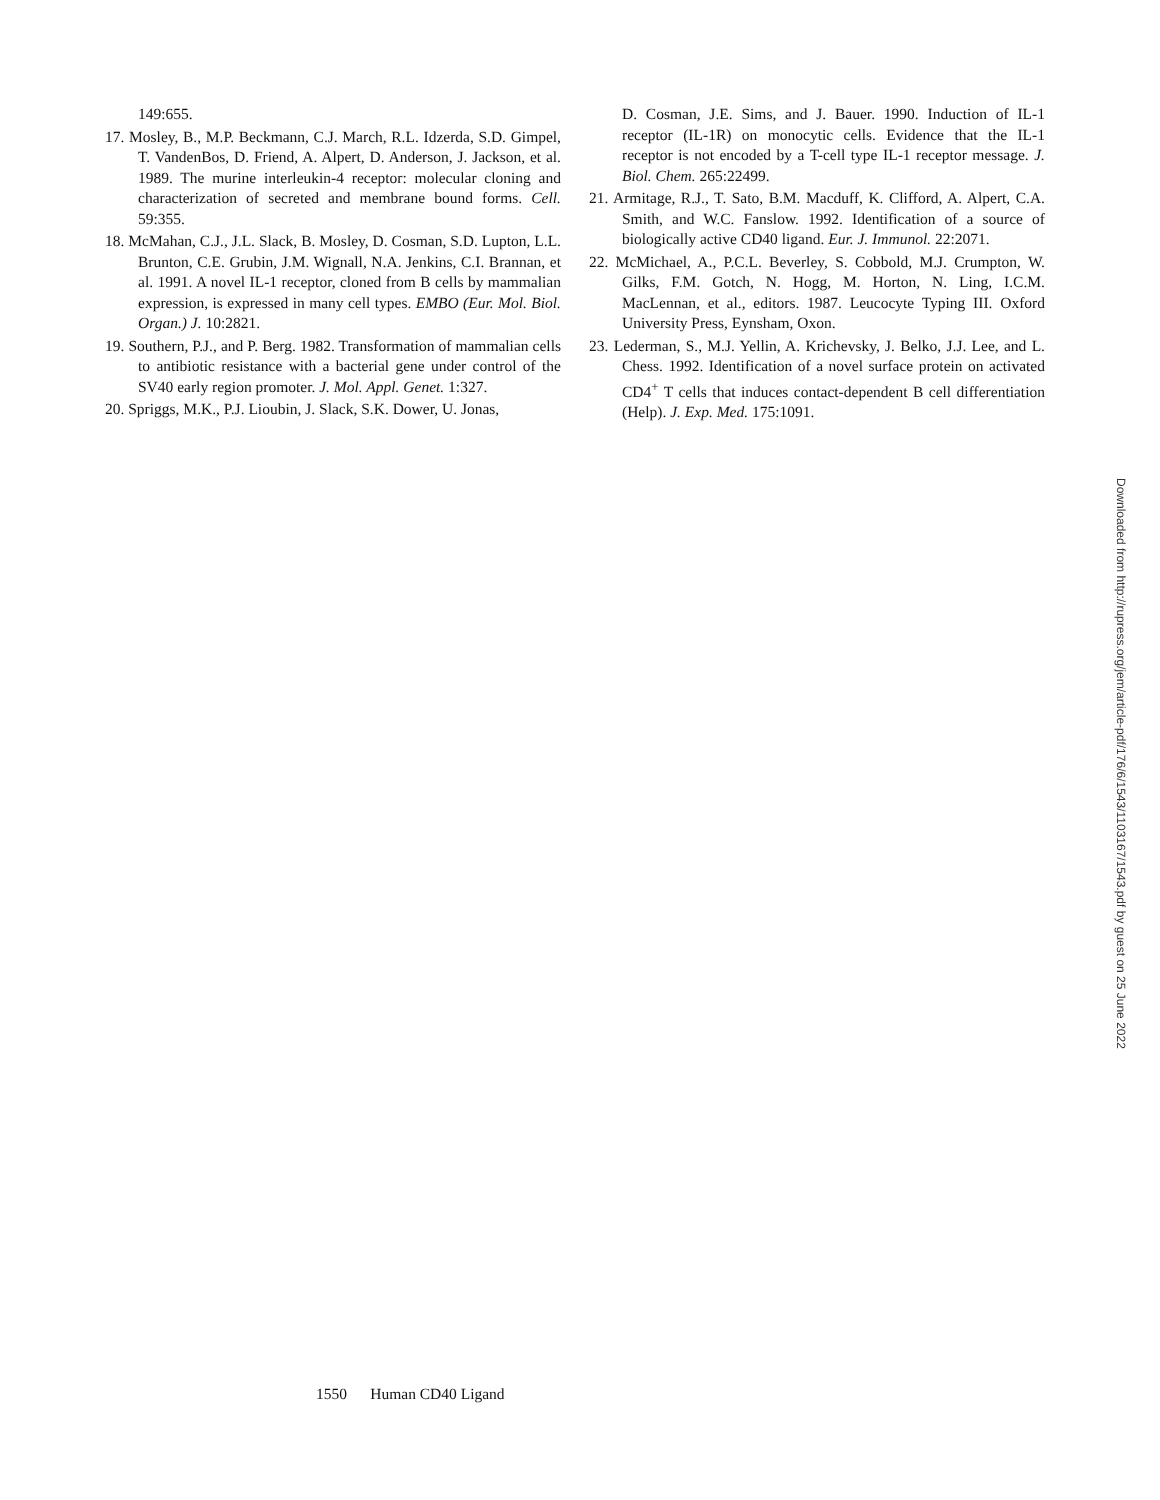149:655.
17. Mosley, B., M.P. Beckmann, C.J. March, R.L. Idzerda, S.D. Gimpel, T. VandenBos, D. Friend, A. Alpert, D. Anderson, J. Jackson, et al. 1989. The murine interleukin-4 receptor: molecular cloning and characterization of secreted and membrane bound forms. Cell. 59:355.
18. McMahan, C.J., J.L. Slack, B. Mosley, D. Cosman, S.D. Lupton, L.L. Brunton, C.E. Grubin, J.M. Wignall, N.A. Jenkins, C.I. Brannan, et al. 1991. A novel IL-1 receptor, cloned from B cells by mammalian expression, is expressed in many cell types. EMBO (Eur. Mol. Biol. Organ.) J. 10:2821.
19. Southern, P.J., and P. Berg. 1982. Transformation of mammalian cells to antibiotic resistance with a bacterial gene under control of the SV40 early region promoter. J. Mol. Appl. Genet. 1:327.
20. Spriggs, M.K., P.J. Lioubin, J. Slack, S.K. Dower, U. Jonas,
D. Cosman, J.E. Sims, and J. Bauer. 1990. Induction of IL-1 receptor (IL-1R) on monocytic cells. Evidence that the IL-1 receptor is not encoded by a T-cell type IL-1 receptor message. J. Biol. Chem. 265:22499.
21. Armitage, R.J., T. Sato, B.M. Macduff, K. Clifford, A. Alpert, C.A. Smith, and W.C. Fanslow. 1992. Identification of a source of biologically active CD40 ligand. Eur. J. Immunol. 22:2071.
22. McMichael, A., P.C.L. Beverley, S. Cobbold, M.J. Crumpton, W. Gilks, F.M. Gotch, N. Hogg, M. Horton, N. Ling, I.C.M. MacLennan, et al., editors. 1987. Leucocyte Typing III. Oxford University Press, Eynsham, Oxon.
23. Lederman, S., M.J. Yellin, A. Krichevsky, J. Belko, J.J. Lee, and L. Chess. 1992. Identification of a novel surface protein on activated CD4<sup>+</sup> T cells that induces contact-dependent B cell differentiation (Help). J. Exp. Med. 175:1091.
1550 Human CD40 Ligand
Downloaded from http://rupress.org/jem/article-pdf/176/6/1543/1103167/1543.pdf by guest on 25 June 2022